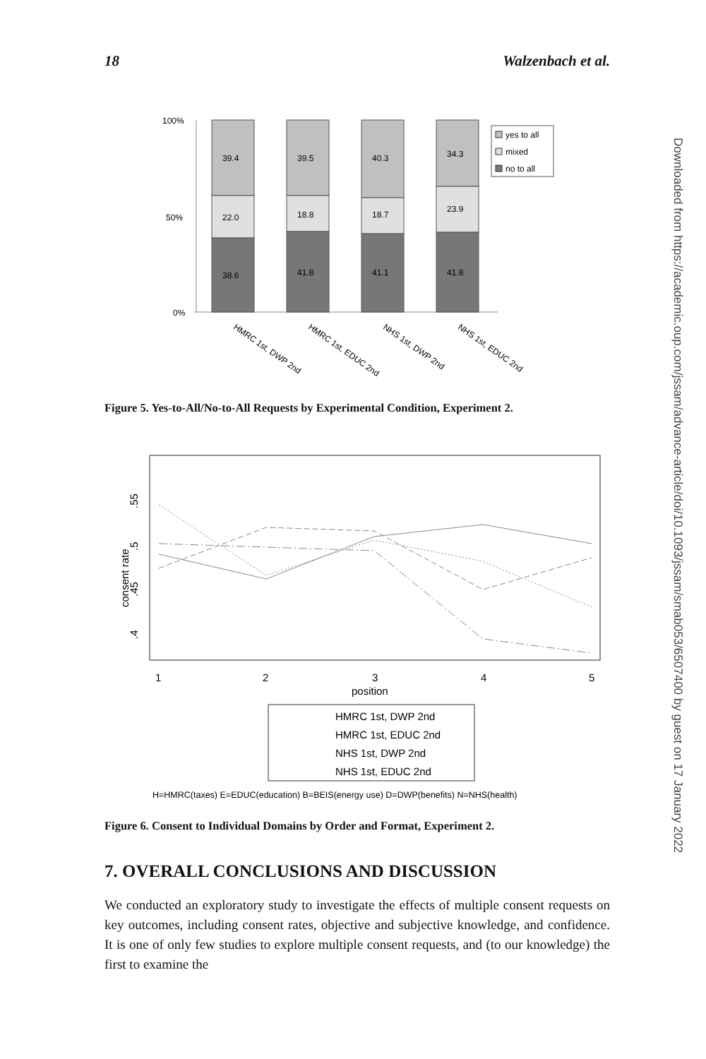18 Walzenbach et al.
Downloaded from https://academic.oup.com/jssam/advance-article/doi/10.1093/jssam/smab053/6507400 by guest on 17 January 2022
100%
50%
0%
39.4
39.5
40.3
34.3
22.0
18.8
18.7
23.9
38.6
41.8
41.1
41.8
yes to all
mixed
no to all
HMRC 1st, DWP 2nd
HMRC 1st, EDUC 2nd
NHS 1st, DWP 2nd
NHS 1st, EDUC 2nd
Figure 5. Yes-to-All/No-to-All Requests by Experimental Condition, Experiment 2.
.55
.5
.45
.4
consent rate
1
2
3
4
5
position
HMRC 1st, DWP 2nd
HMRC 1st, EDUC 2nd
NHS 1st, DWP 2nd
NHS 1st, EDUC 2nd
H=HMRC(taxes) E=EDUC(education) B=BEIS(energy use) D=DWP(benefits) N=NHS(health)
Figure 6. Consent to Individual Domains by Order and Format, Experiment 2.
7. OVERALL CONCLUSIONS AND DISCUSSION
We conducted an exploratory study to investigate the effects of multiple consent requests on key outcomes, including consent rates, objective and subjective knowledge, and confidence. It is one of only few studies to explore multiple consent requests, and (to our knowledge) the first to examine the